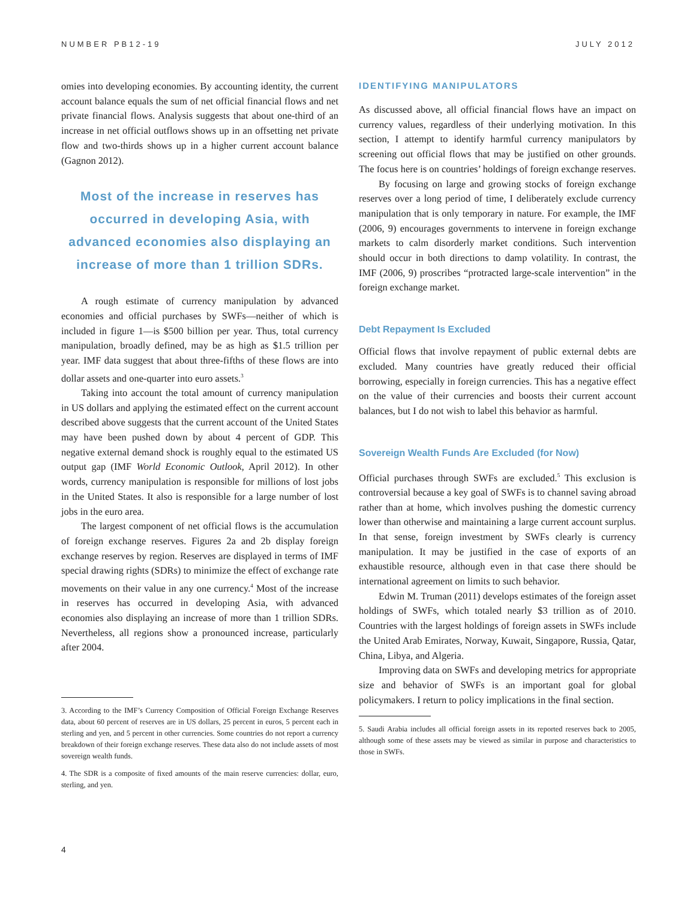NUMBER PB12-19 JULY 2012
omies into developing economies. By accounting identity, the current account balance equals the sum of net official financial flows and net private financial flows. Analysis suggests that about one-third of an increase in net official outflows shows up in an offsetting net private flow and two-thirds shows up in a higher current account balance (Gagnon 2012).
Most of the increase in reserves has occurred in developing Asia, with advanced economies also displaying an increase of more than 1 trillion SDRs.
A rough estimate of currency manipulation by advanced economies and official purchases by SWFs—neither of which is included in figure 1—is $500 billion per year. Thus, total currency manipulation, broadly defined, may be as high as $1.5 trillion per year. IMF data suggest that about three-fifths of these flows are into dollar assets and one-quarter into euro assets.<sup>3</sup>
Taking into account the total amount of currency manipulation in US dollars and applying the estimated effect on the current account described above suggests that the current account of the United States may have been pushed down by about 4 percent of GDP. This negative external demand shock is roughly equal to the estimated US output gap (IMF World Economic Outlook, April 2012). In other words, currency manipulation is responsible for millions of lost jobs in the United States. It also is responsible for a large number of lost jobs in the euro area.
The largest component of net official flows is the accumulation of foreign exchange reserves. Figures 2a and 2b display foreign exchange reserves by region. Reserves are displayed in terms of IMF special drawing rights (SDRs) to minimize the effect of exchange rate movements on their value in any one currency.<sup>4</sup> Most of the increase in reserves has occurred in developing Asia, with advanced economies also displaying an increase of more than 1 trillion SDRs. Nevertheless, all regions show a pronounced increase, particularly after 2004.
3. According to the IMF’s Currency Composition of Official Foreign Exchange Reserves data, about 60 percent of reserves are in US dollars, 25 percent in euros, 5 percent each in sterling and yen, and 5 percent in other currencies. Some countries do not report a currency breakdown of their foreign exchange reserves. These data also do not include assets of most sovereign wealth funds.
4. The SDR is a composite of fixed amounts of the main reserve currencies: dollar, euro, sterling, and yen.
IDENTIFYING MANIPULATORS
As discussed above, all official financial flows have an impact on currency values, regardless of their underlying motivation. In this section, I attempt to identify harmful currency manipulators by screening out official flows that may be justified on other grounds. The focus here is on countries’ holdings of foreign exchange reserves.
By focusing on large and growing stocks of foreign exchange reserves over a long period of time, I deliberately exclude currency manipulation that is only temporary in nature. For example, the IMF (2006, 9) encourages governments to intervene in foreign exchange markets to calm disorderly market conditions. Such intervention should occur in both directions to damp volatility. In contrast, the IMF (2006, 9) proscribes “protracted large-scale intervention” in the foreign exchange market.
Debt Repayment Is Excluded
Official flows that involve repayment of public external debts are excluded. Many countries have greatly reduced their official borrowing, especially in foreign currencies. This has a negative effect on the value of their currencies and boosts their current account balances, but I do not wish to label this behavior as harmful.
Sovereign Wealth Funds Are Excluded (for Now)
Official purchases through SWFs are excluded.<sup>5</sup> This exclusion is controversial because a key goal of SWFs is to channel saving abroad rather than at home, which involves pushing the domestic currency lower than otherwise and maintaining a large current account surplus. In that sense, foreign investment by SWFs clearly is currency manipulation. It may be justified in the case of exports of an exhaustible resource, although even in that case there should be international agreement on limits to such behavior.
Edwin M. Truman (2011) develops estimates of the foreign asset holdings of SWFs, which totaled nearly $3 trillion as of 2010. Countries with the largest holdings of foreign assets in SWFs include the United Arab Emirates, Norway, Kuwait, Singapore, Russia, Qatar, China, Libya, and Algeria.
Improving data on SWFs and developing metrics for appropriate size and behavior of SWFs is an important goal for global policymakers. I return to policy implications in the final section.
5. Saudi Arabia includes all official foreign assets in its reported reserves back to 2005, although some of these assets may be viewed as similar in purpose and characteristics to those in SWFs.
4